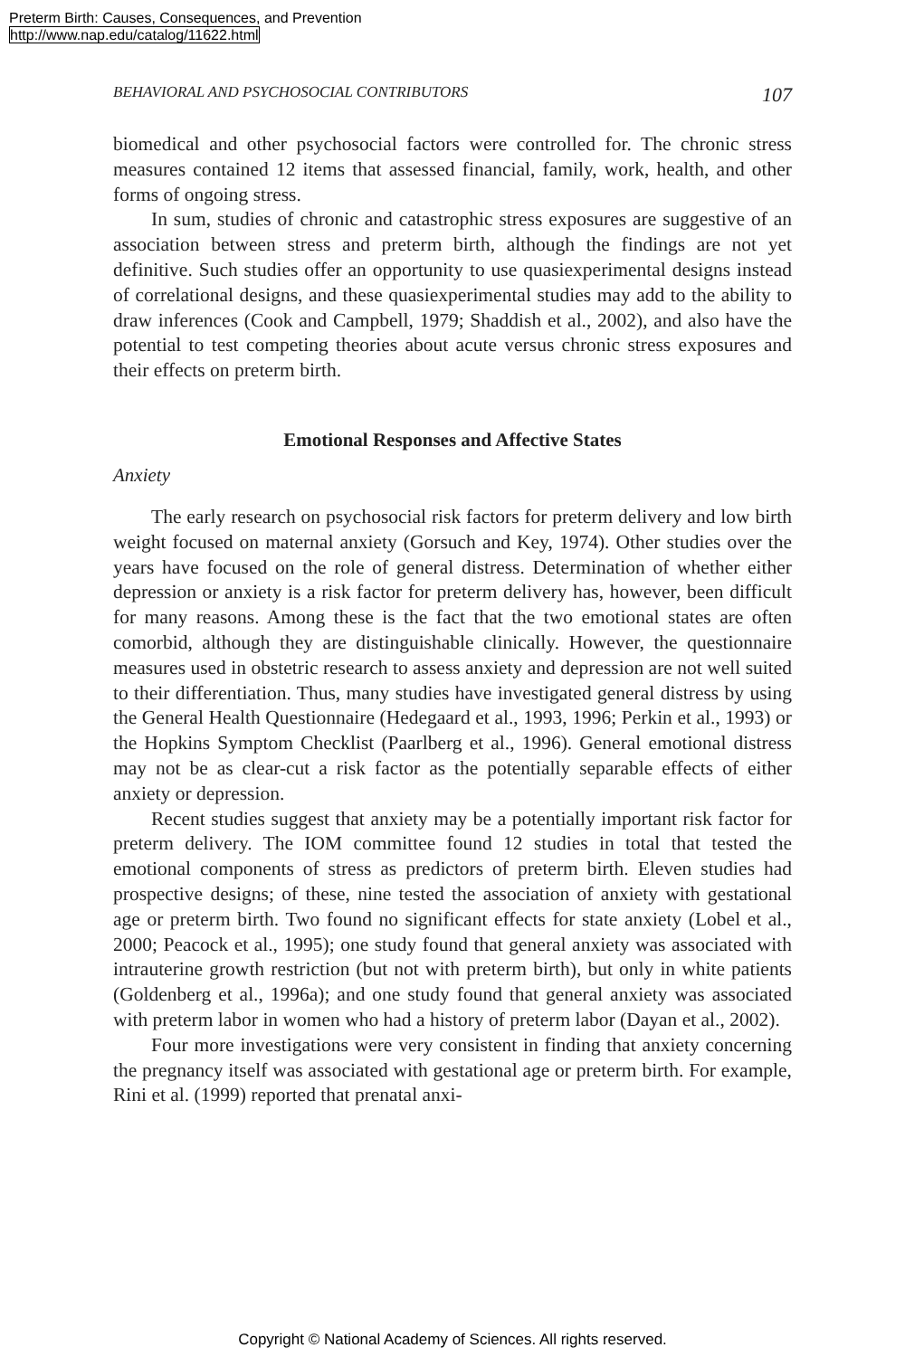Preterm Birth: Causes, Consequences, and Prevention
http://www.nap.edu/catalog/11622.html
BEHAVIORAL AND PSYCHOSOCIAL CONTRIBUTORS 107
biomedical and other psychosocial factors were controlled for. The chronic stress measures contained 12 items that assessed financial, family, work, health, and other forms of ongoing stress.
In sum, studies of chronic and catastrophic stress exposures are suggestive of an association between stress and preterm birth, although the findings are not yet definitive. Such studies offer an opportunity to use quasiexperimental designs instead of correlational designs, and these quasiexperimental studies may add to the ability to draw inferences (Cook and Campbell, 1979; Shaddish et al., 2002), and also have the potential to test competing theories about acute versus chronic stress exposures and their effects on preterm birth.
Emotional Responses and Affective States
Anxiety
The early research on psychosocial risk factors for preterm delivery and low birth weight focused on maternal anxiety (Gorsuch and Key, 1974). Other studies over the years have focused on the role of general distress. Determination of whether either depression or anxiety is a risk factor for preterm delivery has, however, been difficult for many reasons. Among these is the fact that the two emotional states are often comorbid, although they are distinguishable clinically. However, the questionnaire measures used in obstetric research to assess anxiety and depression are not well suited to their differentiation. Thus, many studies have investigated general distress by using the General Health Questionnaire (Hedegaard et al., 1993, 1996; Perkin et al., 1993) or the Hopkins Symptom Checklist (Paarlberg et al., 1996). General emotional distress may not be as clear-cut a risk factor as the potentially separable effects of either anxiety or depression.
Recent studies suggest that anxiety may be a potentially important risk factor for preterm delivery. The IOM committee found 12 studies in total that tested the emotional components of stress as predictors of preterm birth. Eleven studies had prospective designs; of these, nine tested the association of anxiety with gestational age or preterm birth. Two found no significant effects for state anxiety (Lobel et al., 2000; Peacock et al., 1995); one study found that general anxiety was associated with intrauterine growth restriction (but not with preterm birth), but only in white patients (Goldenberg et al., 1996a); and one study found that general anxiety was associated with preterm labor in women who had a history of preterm labor (Dayan et al., 2002).
Four more investigations were very consistent in finding that anxiety concerning the pregnancy itself was associated with gestational age or preterm birth. For example, Rini et al. (1999) reported that prenatal anxi-
Copyright © National Academy of Sciences. All rights reserved.